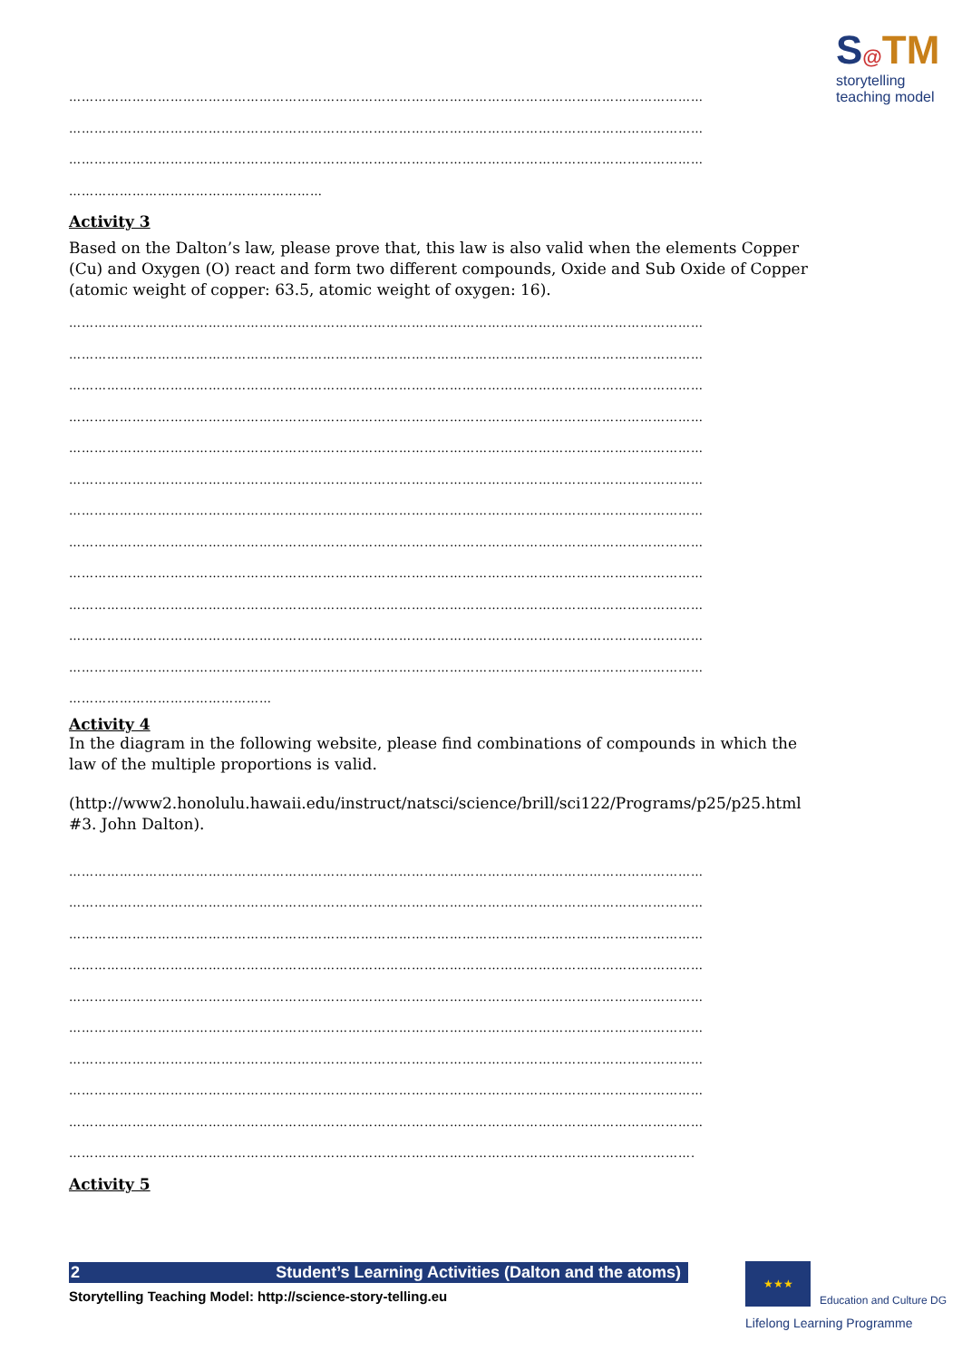S@TM
storytelling
teaching model
……………………………………………………………………………………………………………………………………
……………………………………………………………………………………………………………………………………
……………………………………………………………………………………………………………………………………
……………………………………………………
Activity 3
Based on the Dalton’s law, please prove that, this law is also valid when the elements Copper (Cu) and Oxygen (O) react and form two different compounds, Oxide and Sub Oxide of Copper (atomic weight of copper: 63.5, atomic weight of oxygen: 16).
……………………………………………………………………………………………………………………………………
……………………………………………………………………………………………………………………………………
……………………………………………………………………………………………………………………………………
……………………………………………………………………………………………………………………………………
……………………………………………………………………………………………………………………………………
……………………………………………………………………………………………………………………………………
……………………………………………………………………………………………………………………………………
……………………………………………………………………………………………………………………………………
……………………………………………………………………………………………………………………………………
……………………………………………………………………………………………………………………………………
……………………………………………………………………………………………………………………………………
……………………………………………………………………………………………………………………………………
…………………………………………
Activity 4
In the diagram in the following website, please find combinations of compounds in which the law of the multiple proportions is valid.
(http://www2.honolulu.hawaii.edu/instruct/natsci/science/brill/sci122/Programs/p25/p25.html #3. John Dalton).
……………………………………………………………………………………………………………………………………
……………………………………………………………………………………………………………………………………
……………………………………………………………………………………………………………………………………
……………………………………………………………………………………………………………………………………
……………………………………………………………………………………………………………………………………
……………………………………………………………………………………………………………………………………
……………………………………………………………………………………………………………………………………
……………………………………………………………………………………………………………………………………
……………………………………………………………………………………………………………………………………
………………………………………………………………………………………………………………………………….
Activity 5
2 Student’s Learning Activities (Dalton and the atoms)
Storytelling Teaching Model: http://science-story-telling.eu
★★★
Education and Culture DG
Lifelong Learning Programme